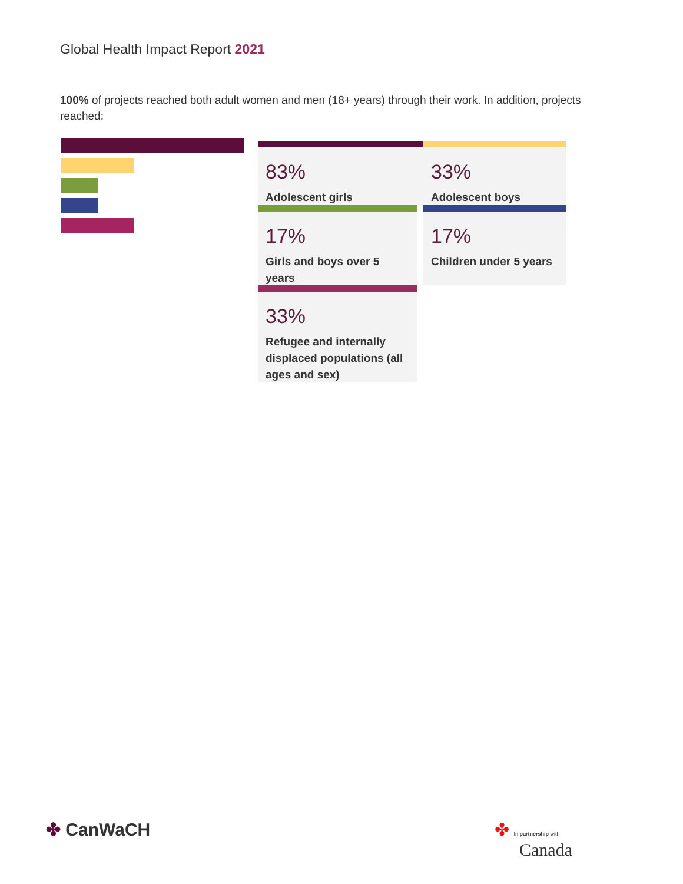Global Health Impact Report 2021
100% of projects reached both adult women and men (18+ years) through their work. In addition, projects reached:
83%
Adolescent girls
33%
Adolescent boys
17%
Girls and boys over 5 years
17%
Children under 5 years
33%
Refugee and internally displaced populations (all ages and sex)
✤ CanWaCH
✤ In partnership with
Canada